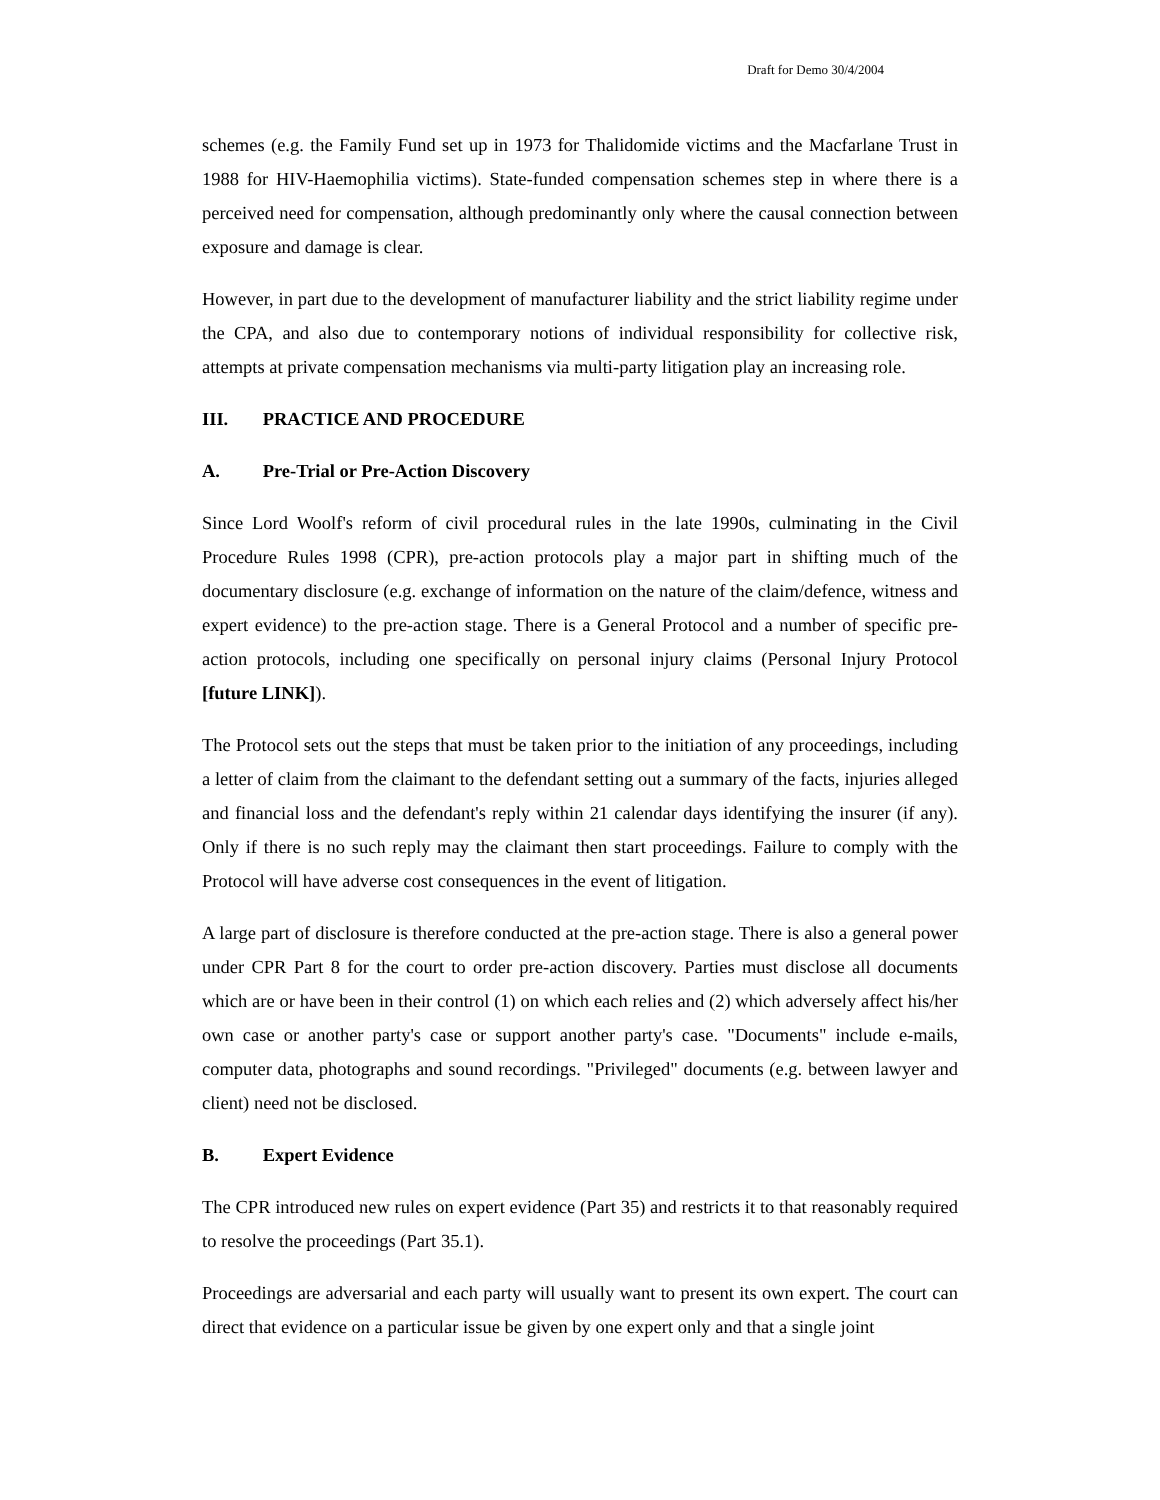Draft for Demo 30/4/2004
schemes (e.g. the Family Fund set up in 1973 for Thalidomide victims and the Macfarlane Trust in 1988 for HIV-Haemophilia victims). State-funded compensation schemes step in where there is a perceived need for compensation, although predominantly only where the causal connection between exposure and damage is clear.
However, in part due to the development of manufacturer liability and the strict liability regime under the CPA, and also due to contemporary notions of individual responsibility for collective risk, attempts at private compensation mechanisms via multi-party litigation play an increasing role.
III. PRACTICE AND PROCEDURE
A. Pre-Trial or Pre-Action Discovery
Since Lord Woolf's reform of civil procedural rules in the late 1990s, culminating in the Civil Procedure Rules 1998 (CPR), pre-action protocols play a major part in shifting much of the documentary disclosure (e.g. exchange of information on the nature of the claim/defence, witness and expert evidence) to the pre-action stage. There is a General Protocol and a number of specific pre-action protocols, including one specifically on personal injury claims (Personal Injury Protocol [future LINK]).
The Protocol sets out the steps that must be taken prior to the initiation of any proceedings, including a letter of claim from the claimant to the defendant setting out a summary of the facts, injuries alleged and financial loss and the defendant's reply within 21 calendar days identifying the insurer (if any). Only if there is no such reply may the claimant then start proceedings. Failure to comply with the Protocol will have adverse cost consequences in the event of litigation.
A large part of disclosure is therefore conducted at the pre-action stage. There is also a general power under CPR Part 8 for the court to order pre-action discovery. Parties must disclose all documents which are or have been in their control (1) on which each relies and (2) which adversely affect his/her own case or another party's case or support another party's case. "Documents" include e-mails, computer data, photographs and sound recordings. "Privileged" documents (e.g. between lawyer and client) need not be disclosed.
B. Expert Evidence
The CPR introduced new rules on expert evidence (Part 35) and restricts it to that reasonably required to resolve the proceedings (Part 35.1).
Proceedings are adversarial and each party will usually want to present its own expert. The court can direct that evidence on a particular issue be given by one expert only and that a single joint